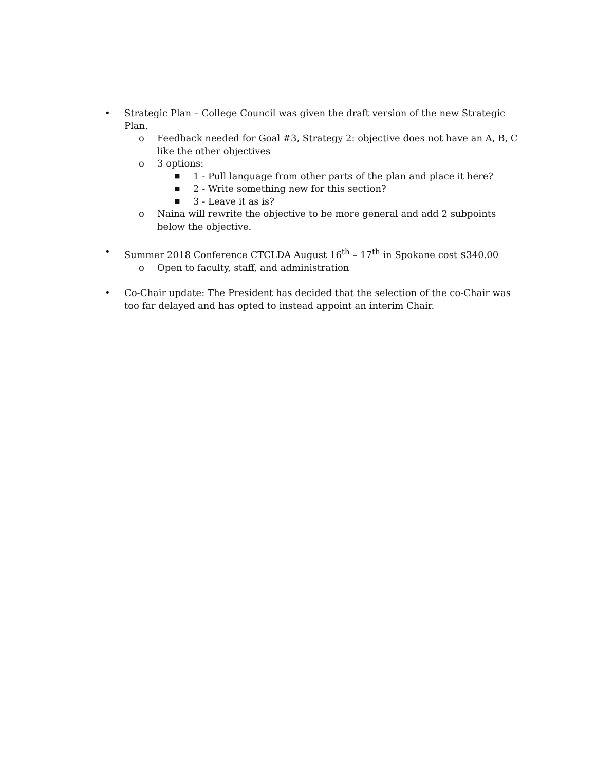• Strategic Plan – College Council was given the draft version of the new Strategic Plan.
o Feedback needed for Goal #3, Strategy 2: objective does not have an A, B, C like the other objectives
o 3 options:
■ 1 - Pull language from other parts of the plan and place it here?
■ 2 - Write something new for this section?
■ 3 - Leave it as is?
o Naina will rewrite the objective to be more general and add 2 subpoints below the objective.
• Summer 2018 Conference CTCLDA August 16<sup>th</sup> – 17<sup>th</sup> in Spokane cost $340.00
o Open to faculty, staff, and administration
• Co-Chair update: The President has decided that the selection of the co-Chair was too far delayed and has opted to instead appoint an interim Chair.